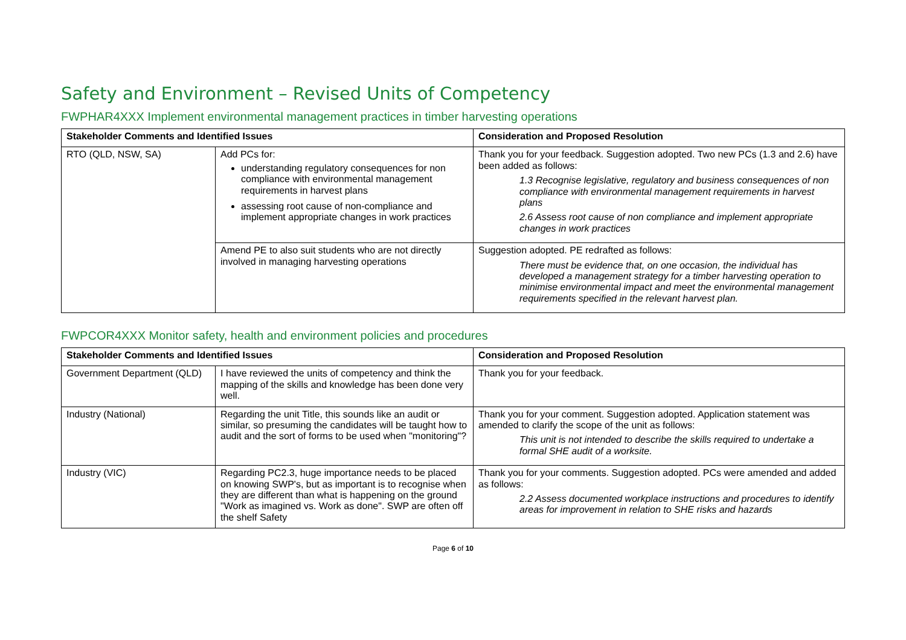Safety and Environment – Revised Units of Competency
FWPHAR4XXX Implement environmental management practices in timber harvesting operations
| Stakeholder Comments and Identified Issues | | Consideration and Proposed Resolution |
| --- | --- | --- |
| RTO (QLD, NSW, SA) | Add PCs for: understanding regulatory consequences for non compliance with environmental management requirements in harvest plans assessing root cause of non-compliance and implement appropriate changes in work practices | Thank you for your feedback. Suggestion adopted. Two new PCs (1.3 and 2.6) have been added as follows: 1.3 Recognise legislative, regulatory and business consequences of non compliance with environmental management requirements in harvest plans 2.6 Assess root cause of non compliance and implement appropriate changes in work practices |
| | Amend PE to also suit students who are not directly involved in managing harvesting operations | Suggestion adopted. PE redrafted as follows: There must be evidence that, on one occasion, the individual has developed a management strategy for a timber harvesting operation to minimise environmental impact and meet the environmental management requirements specified in the relevant harvest plan. |
FWPCOR4XXX Monitor safety, health and environment policies and procedures
| Stakeholder Comments and Identified Issues | | Consideration and Proposed Resolution |
| --- | --- | --- |
| Government Department (QLD) | I have reviewed the units of competency and think the mapping of the skills and knowledge has been done very well. | Thank you for your feedback. |
| Industry (National) | Regarding the unit Title, this sounds like an audit or similar, so presuming the candidates will be taught how to audit and the sort of forms to be used when "monitoring"? | Thank you for your comment. Suggestion adopted. Application statement was amended to clarify the scope of the unit as follows: This unit is not intended to describe the skills required to undertake a formal SHE audit of a worksite. |
| Industry (VIC) | Regarding PC2.3, huge importance needs to be placed on knowing SWP's, but as important is to recognise when they are different than what is happening on the ground "Work as imagined vs. Work as done". SWP are often off the shelf Safety | Thank you for your comments. Suggestion adopted. PCs were amended and added as follows: 2.2 Assess documented workplace instructions and procedures to identify areas for improvement in relation to SHE risks and hazards |
Page 6 of 10